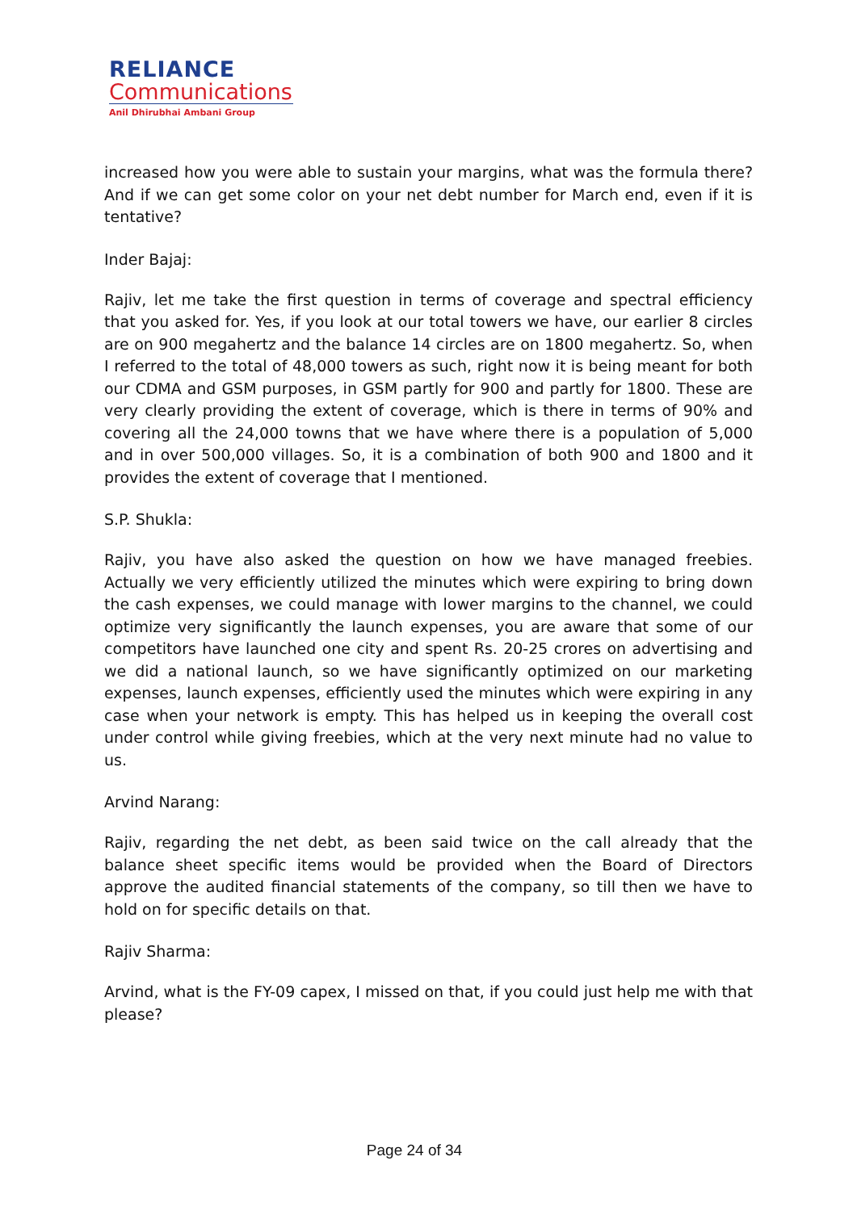RELIANCE
Communications
Anil Dhirubhai Ambani Group
increased how you were able to sustain your margins, what was the formula there? And if we can get some color on your net debt number for March end, even if it is tentative?
Inder Bajaj:
Rajiv, let me take the first question in terms of coverage and spectral efficiency that you asked for. Yes, if you look at our total towers we have, our earlier 8 circles are on 900 megahertz and the balance 14 circles are on 1800 megahertz. So, when I referred to the total of 48,000 towers as such, right now it is being meant for both our CDMA and GSM purposes, in GSM partly for 900 and partly for 1800. These are very clearly providing the extent of coverage, which is there in terms of 90% and covering all the 24,000 towns that we have where there is a population of 5,000 and in over 500,000 villages. So, it is a combination of both 900 and 1800 and it provides the extent of coverage that I mentioned.
S.P. Shukla:
Rajiv, you have also asked the question on how we have managed freebies. Actually we very efficiently utilized the minutes which were expiring to bring down the cash expenses, we could manage with lower margins to the channel, we could optimize very significantly the launch expenses, you are aware that some of our competitors have launched one city and spent Rs. 20-25 crores on advertising and we did a national launch, so we have significantly optimized on our marketing expenses, launch expenses, efficiently used the minutes which were expiring in any case when your network is empty. This has helped us in keeping the overall cost under control while giving freebies, which at the very next minute had no value to us.
Arvind Narang:
Rajiv, regarding the net debt, as been said twice on the call already that the balance sheet specific items would be provided when the Board of Directors approve the audited financial statements of the company, so till then we have to hold on for specific details on that.
Rajiv Sharma:
Arvind, what is the FY-09 capex, I missed on that, if you could just help me with that please?
Page 24 of 34